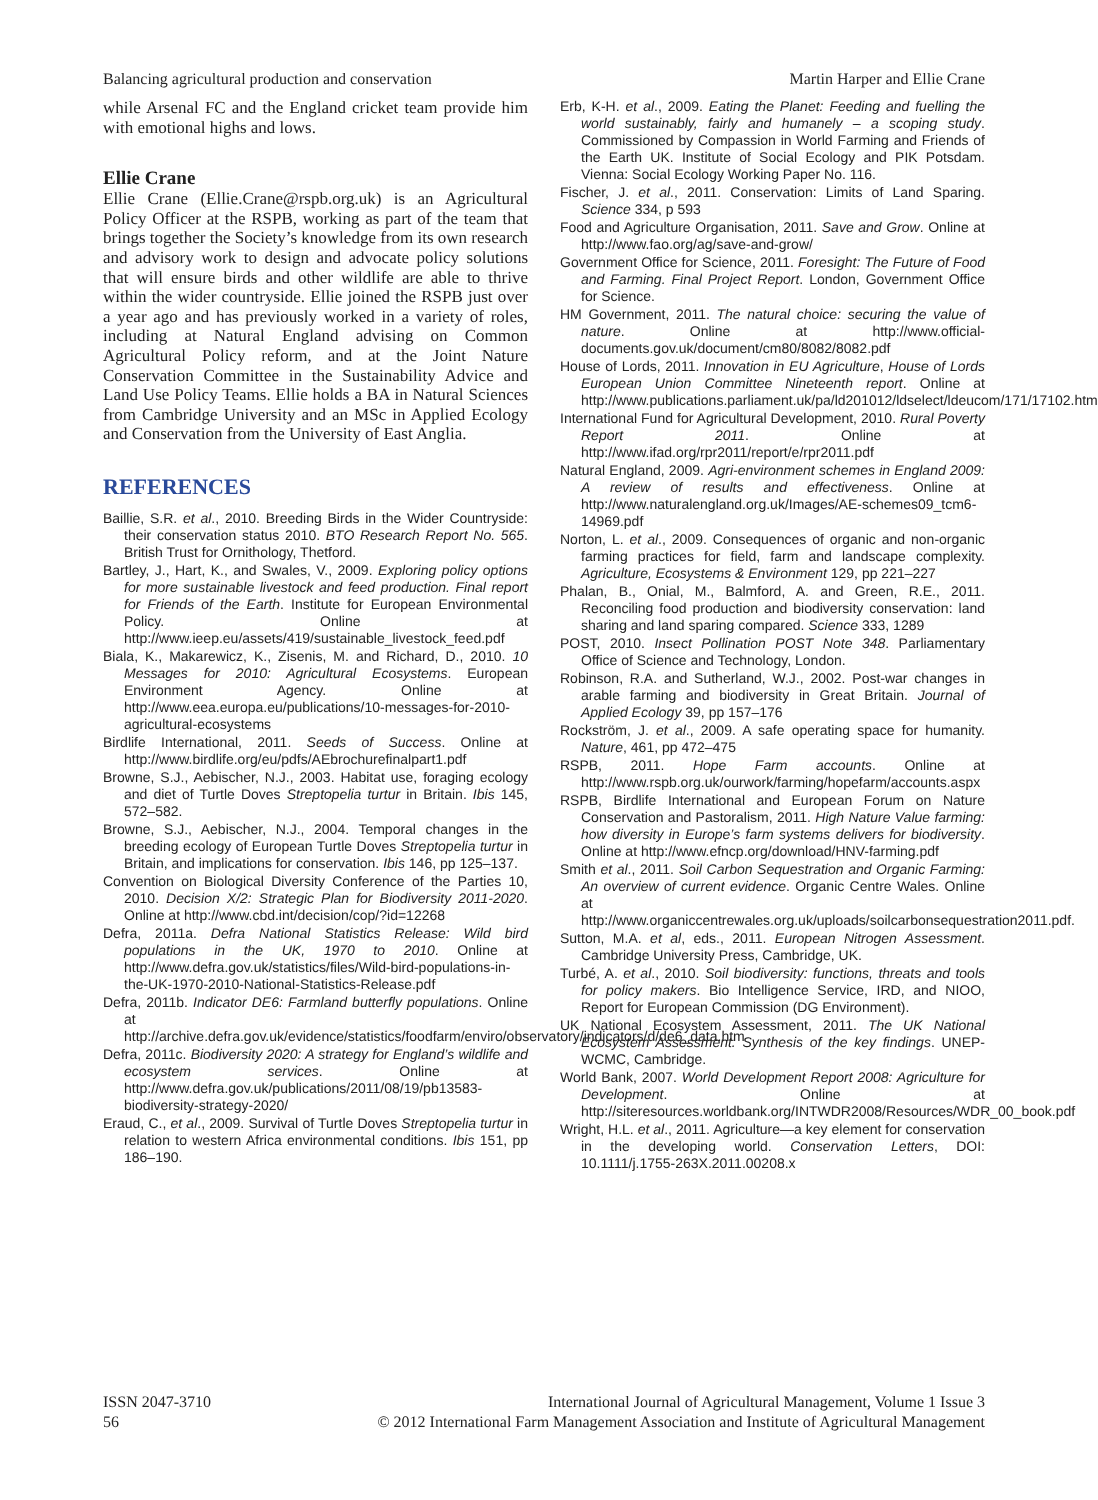Balancing agricultural production and conservation Martin Harper and Ellie Crane
while Arsenal FC and the England cricket team provide him with emotional highs and lows.
Ellie Crane
Ellie Crane (Ellie.Crane@rspb.org.uk) is an Agricultural Policy Officer at the RSPB, working as part of the team that brings together the Society’s knowledge from its own research and advisory work to design and advocate policy solutions that will ensure birds and other wildlife are able to thrive within the wider countryside. Ellie joined the RSPB just over a year ago and has previously worked in a variety of roles, including at Natural England advising on Common Agricultural Policy reform, and at the Joint Nature Conservation Committee in the Sustainability Advice and Land Use Policy Teams. Ellie holds a BA in Natural Sciences from Cambridge University and an MSc in Applied Ecology and Conservation from the University of East Anglia.
REFERENCES
Baillie, S.R. et al., 2010. Breeding Birds in the Wider Countryside: their conservation status 2010. BTO Research Report No. 565. British Trust for Ornithology, Thetford.
Bartley, J., Hart, K., and Swales, V., 2009. Exploring policy options for more sustainable livestock and feed production. Final report for Friends of the Earth. Institute for European Environmental Policy. Online at http://www.ieep.eu/assets/419/sustainable_livestock_feed.pdf
Biala, K., Makarewicz, K., Zisenis, M. and Richard, D., 2010. 10 Messages for 2010: Agricultural Ecosystems. European Environment Agency. Online at http://www.eea.europa.eu/publications/10-messages-for-2010-agricultural-ecosystems
Birdlife International, 2011. Seeds of Success. Online at http://www.birdlife.org/eu/pdfs/AEbrochurefinalpart1.pdf
Browne, S.J., Aebischer, N.J., 2003. Habitat use, foraging ecology and diet of Turtle Doves Streptopelia turtur in Britain. Ibis 145, 572–582.
Browne, S.J., Aebischer, N.J., 2004. Temporal changes in the breeding ecology of European Turtle Doves Streptopelia turtur in Britain, and implications for conservation. Ibis 146, pp 125–137.
Convention on Biological Diversity Conference of the Parties 10, 2010. Decision X/2: Strategic Plan for Biodiversity 2011-2020. Online at http://www.cbd.int/decision/cop/?id=12268
Defra, 2011a. Defra National Statistics Release: Wild bird populations in the UK, 1970 to 2010. Online at http://www.defra.gov.uk/statistics/files/Wild-bird-populations-in-the-UK-1970-2010-National-Statistics-Release.pdf
Defra, 2011b. Indicator DE6: Farmland butterfly populations. Online at http://archive.defra.gov.uk/evidence/statistics/foodfarm/enviro/observatory/indicators/d/de6_data.htm
Defra, 2011c. Biodiversity 2020: A strategy for England’s wildlife and ecosystem services. Online at http://www.defra.gov.uk/publications/2011/08/19/pb13583-biodiversity-strategy-2020/
Eraud, C., et al., 2009. Survival of Turtle Doves Streptopelia turtur in relation to western Africa environmental conditions. Ibis 151, pp 186–190.
Erb, K-H. et al., 2009. Eating the Planet: Feeding and fuelling the world sustainably, fairly and humanely – a scoping study. Commissioned by Compassion in World Farming and Friends of the Earth UK. Institute of Social Ecology and PIK Potsdam. Vienna: Social Ecology Working Paper No. 116.
Fischer, J. et al., 2011. Conservation: Limits of Land Sparing. Science 334, p 593
Food and Agriculture Organisation, 2011. Save and Grow. Online at http://www.fao.org/ag/save-and-grow/
Government Office for Science, 2011. Foresight: The Future of Food and Farming. Final Project Report. London, Government Office for Science.
HM Government, 2011. The natural choice: securing the value of nature. Online at http://www.official-documents.gov.uk/document/cm80/8082/8082.pdf
House of Lords, 2011. Innovation in EU Agriculture, House of Lords European Union Committee Nineteenth report. Online at http://www.publications.parliament.uk/pa/ld201012/ldselect/ldeucom/171/17102.htm
International Fund for Agricultural Development, 2010. Rural Poverty Report 2011. Online at http://www.ifad.org/rpr2011/report/e/rpr2011.pdf
Natural England, 2009. Agri-environment schemes in England 2009: A review of results and effectiveness. Online at http://www.naturalengland.org.uk/Images/AE-schemes09_tcm6-14969.pdf
Norton, L. et al., 2009. Consequences of organic and non-organic farming practices for field, farm and landscape complexity. Agriculture, Ecosystems & Environment 129, pp 221–227
Phalan, B., Onial, M., Balmford, A. and Green, R.E., 2011. Reconciling food production and biodiversity conservation: land sharing and land sparing compared. Science 333, 1289
POST, 2010. Insect Pollination POST Note 348. Parliamentary Office of Science and Technology, London.
Robinson, R.A. and Sutherland, W.J., 2002. Post-war changes in arable farming and biodiversity in Great Britain. Journal of Applied Ecology 39, pp 157–176
Rockström, J. et al., 2009. A safe operating space for humanity. Nature, 461, pp 472–475
RSPB, 2011. Hope Farm accounts. Online at http://www.rspb.org.uk/ourwork/farming/hopefarm/accounts.aspx
RSPB, Birdlife International and European Forum on Nature Conservation and Pastoralism, 2011. High Nature Value farming: how diversity in Europe’s farm systems delivers for biodiversity. Online at http://www.efncp.org/download/HNV-farming.pdf
Smith et al., 2011. Soil Carbon Sequestration and Organic Farming: An overview of current evidence. Organic Centre Wales. Online at http://www.organiccentrewales.org.uk/uploads/soilcarbonsequestration2011.pdf.
Sutton, M.A. et al, eds., 2011. European Nitrogen Assessment. Cambridge University Press, Cambridge, UK.
Turbé, A. et al., 2010. Soil biodiversity: functions, threats and tools for policy makers. Bio Intelligence Service, IRD, and NIOO, Report for European Commission (DG Environment).
UK National Ecosystem Assessment, 2011. The UK National Ecosystem Assessment: Synthesis of the key findings. UNEP-WCMC, Cambridge.
World Bank, 2007. World Development Report 2008: Agriculture for Development. Online at http://siteresources.worldbank.org/INTWDR2008/Resources/WDR_00_book.pdf
Wright, H.L. et al., 2011. Agriculture—a key element for conservation in the developing world. Conservation Letters, DOI: 10.1111/j.1755-263X.2011.00208.x
ISSN 2047-3710
56
International Journal of Agricultural Management, Volume 1 Issue 3
© 2012 International Farm Management Association and Institute of Agricultural Management